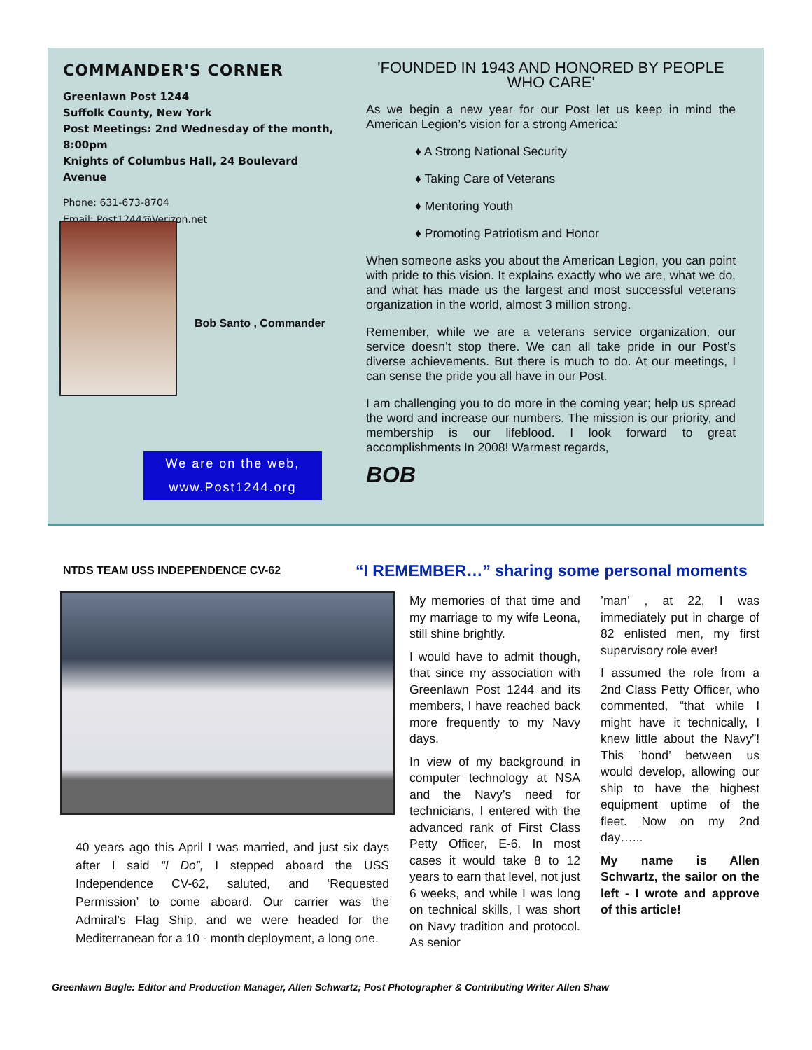COMMANDER'S CORNER
Greenlawn Post 1244
Suffolk County, New York
Post Meetings: 2nd Wednesday of the month, 8:00pm
Knights of Columbus Hall, 24 Boulevard Avenue
Phone: 631-673-8704
Email: Post1244@Verizon.net
Bob Santo , Commander
We are on the web,
www.Post1244.org
'FOUNDED IN 1943 AND HONORED BY PEOPLE WHO CARE'
As we begin a new year for our Post let us keep in mind the American Legion’s vision for a strong America:
♦ A Strong National Security
♦ Taking Care of Veterans
♦ Mentoring Youth
♦ Promoting Patriotism and Honor
When someone asks you about the American Legion, you can point with pride to this vision. It explains exactly who we are, what we do, and what has made us the largest and most successful veterans organization in the world, almost 3 million strong.
Remember, while we are a veterans service organization, our service doesn’t stop there. We can all take pride in our Post’s diverse achievements. But there is much to do. At our meetings, I can sense the pride you all have in our Post.
I am challenging you to do more in the coming year; help us spread the word and increase our numbers. The mission is our priority, and membership is our lifeblood. I look forward to great accomplishments In 2008! Warmest regards,
BOB
NTDS TEAM USS INDEPENDENCE CV-62
“I REMEMBER…” sharing some personal moments
40 years ago this April I was married, and just six days after I said “I Do”, I stepped aboard the USS Independence CV-62, saluted, and ‘Requested Permission’ to come aboard. Our carrier was the Admiral’s Flag Ship, and we were headed for the Mediterranean for a 10 - month deployment, a long one.
My memories of that time and my marriage to my wife Leona, still shine brightly.
I would have to admit though, that since my association with Greenlawn Post 1244 and its members, I have reached back more frequently to my Navy days.
In view of my background in computer technology at NSA and the Navy’s need for technicians, I entered with the advanced rank of First Class Petty Officer, E-6. In most cases it would take 8 to 12 years to earn that level, not just 6 weeks, and while I was long on technical skills, I was short on Navy tradition and protocol. As senior
’man’ , at 22, I was immediately put in charge of 82 enlisted men, my first supervisory role ever!
I assumed the role from a 2nd Class Petty Officer, who commented, “that while I might have it technically, I knew little about the Navy”! This ’bond’ between us would develop, allowing our ship to have the highest equipment uptime of the fleet. Now on my 2nd day…...
My name is Allen Schwartz, the sailor on the left - I wrote and approve of this article!
Greenlawn Bugle: Editor and Production Manager, Allen Schwartz; Post Photographer & Contributing Writer Allen Shaw